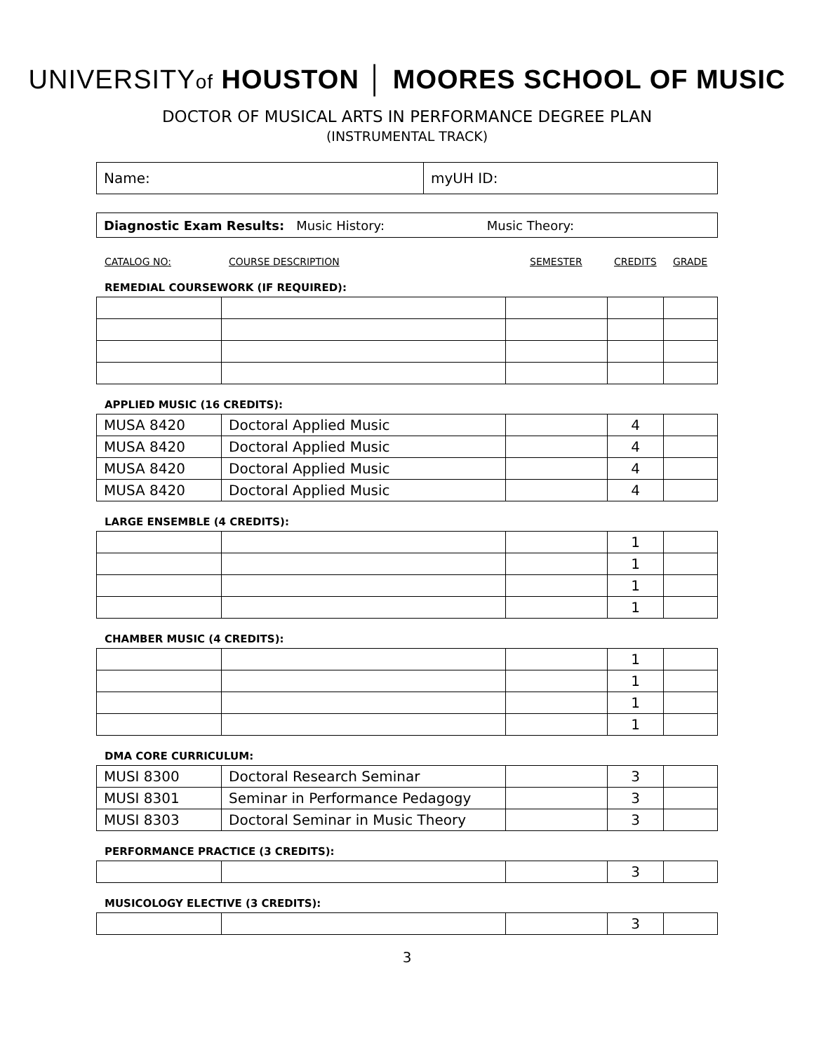UNIVERSITYof HOUSTON │ MOORES SCHOOL OF MUSIC
DOCTOR OF MUSICAL ARTS IN PERFORMANCE DEGREE PLAN
(INSTRUMENTAL TRACK)
| Name: | myUH ID: |
| Diagnostic Exam Results: Music History: Music Theory: |
CATALOG NO: COURSE DESCRIPTION SEMESTER CREDITS GRADE
REMEDIAL COURSEWORK (IF REQUIRED):
APPLIED MUSIC (16 CREDITS):
| MUSA 8420 | Doctoral Applied Music | | 4 | |
| MUSA 8420 | Doctoral Applied Music | | 4 | |
| MUSA 8420 | Doctoral Applied Music | | 4 | |
| MUSA 8420 | Doctoral Applied Music | | 4 | |
LARGE ENSEMBLE (4 CREDITS):
| | | | 1 | |
| | | | 1 | |
| | | | 1 | |
| | | | 1 | |
CHAMBER MUSIC (4 CREDITS):
| | | | 1 | |
| | | | 1 | |
| | | | 1 | |
| | | | 1 | |
DMA CORE CURRICULUM:
| MUSI 8300 | Doctoral Research Seminar | | 3 | |
| MUSI 8301 | Seminar in Performance Pedagogy | | 3 | |
| MUSI 8303 | Doctoral Seminar in Music Theory | | 3 | |
PERFORMANCE PRACTICE (3 CREDITS):
| | | | 3 | |
MUSICOLOGY ELECTIVE (3 CREDITS):
| | | | 3 | |
3